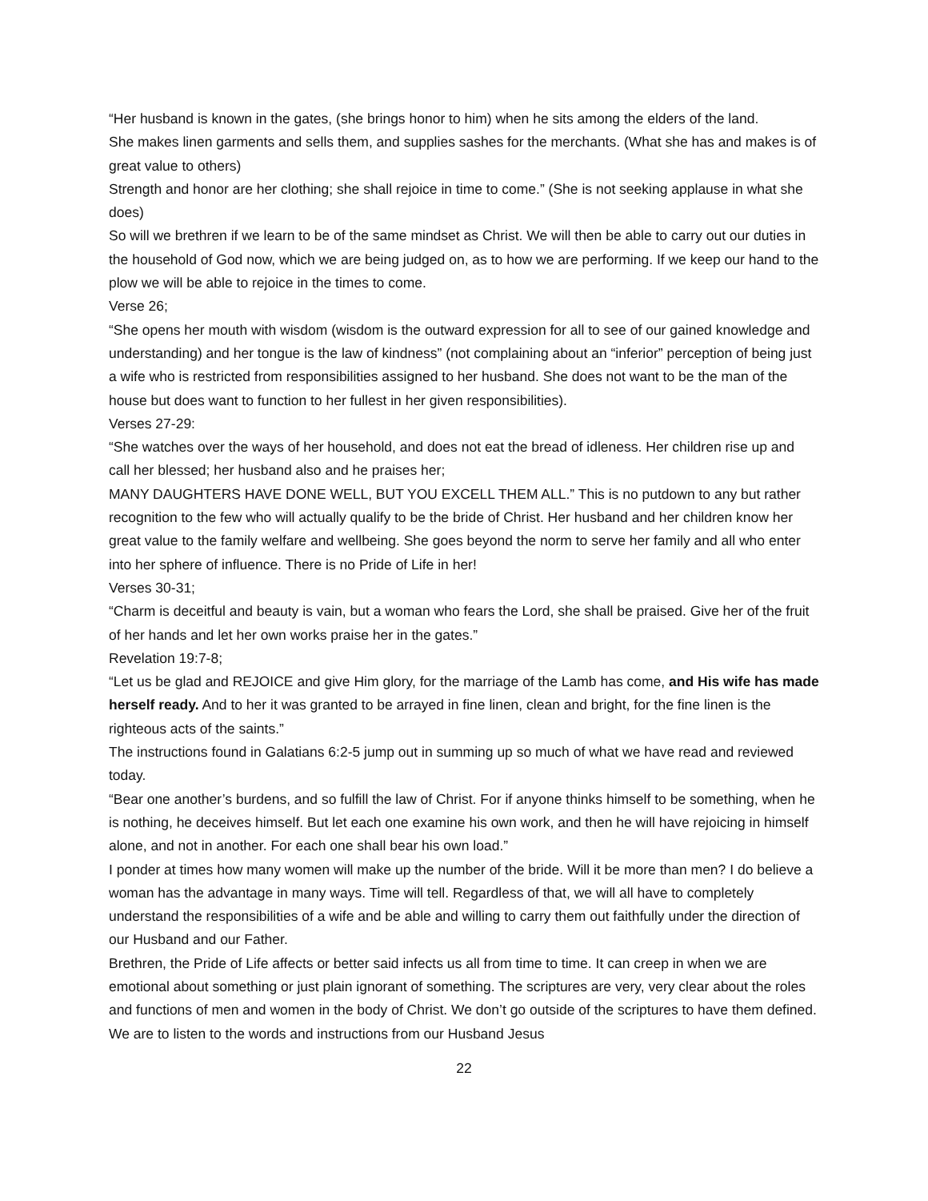“Her husband is known in the gates, (she brings honor to him) when he sits among the elders of the land.
She makes linen garments and sells them, and supplies sashes for the merchants. (What she has and makes is of great value to others)
Strength and honor are her clothing; she shall rejoice in time to come.” (She is not seeking applause in what she does)
So will we brethren if we learn to be of the same mindset as Christ. We will then be able to carry out our duties in the household of God now, which we are being judged on, as to how we are performing. If we keep our hand to the plow we will be able to rejoice in the times to come.
Verse 26;
“She opens her mouth with wisdom (wisdom is the outward expression for all to see of our gained knowledge and understanding) and her tongue is the law of kindness” (not complaining about an “inferior” perception of being just a wife who is restricted from responsibilities assigned to her husband. She does not want to be the man of the house but does want to function to her fullest in her given responsibilities).
Verses 27-29:
“She watches over the ways of her household, and does not eat the bread of idleness. Her children rise up and call her blessed; her husband also and he praises her;
MANY DAUGHTERS HAVE DONE WELL, BUT YOU EXCELL THEM ALL.” This is no putdown to any but rather recognition to the few who will actually qualify to be the bride of Christ. Her husband and her children know her great value to the family welfare and wellbeing. She goes beyond the norm to serve her family and all who enter into her sphere of influence. There is no Pride of Life in her!
Verses 30-31;
“Charm is deceitful and beauty is vain, but a woman who fears the Lord, she shall be praised. Give her of the fruit of her hands and let her own works praise her in the gates.”
Revelation 19:7-8;
“Let us be glad and REJOICE and give Him glory, for the marriage of the Lamb has come, and His wife has made herself ready. And to her it was granted to be arrayed in fine linen, clean and bright, for the fine linen is the righteous acts of the saints.”
The instructions found in Galatians 6:2-5 jump out in summing up so much of what we have read and reviewed today.
“Bear one another’s burdens, and so fulfill the law of Christ. For if anyone thinks himself to be something, when he is nothing, he deceives himself. But let each one examine his own work, and then he will have rejoicing in himself alone, and not in another. For each one shall bear his own load.”
I ponder at times how many women will make up the number of the bride. Will it be more than men? I do believe a woman has the advantage in many ways. Time will tell. Regardless of that, we will all have to completely understand the responsibilities of a wife and be able and willing to carry them out faithfully under the direction of our Husband and our Father.
Brethren, the Pride of Life affects or better said infects us all from time to time. It can creep in when we are emotional about something or just plain ignorant of something. The scriptures are very, very clear about the roles and functions of men and women in the body of Christ. We don’t go outside of the scriptures to have them defined. We are to listen to the words and instructions from our Husband Jesus
22